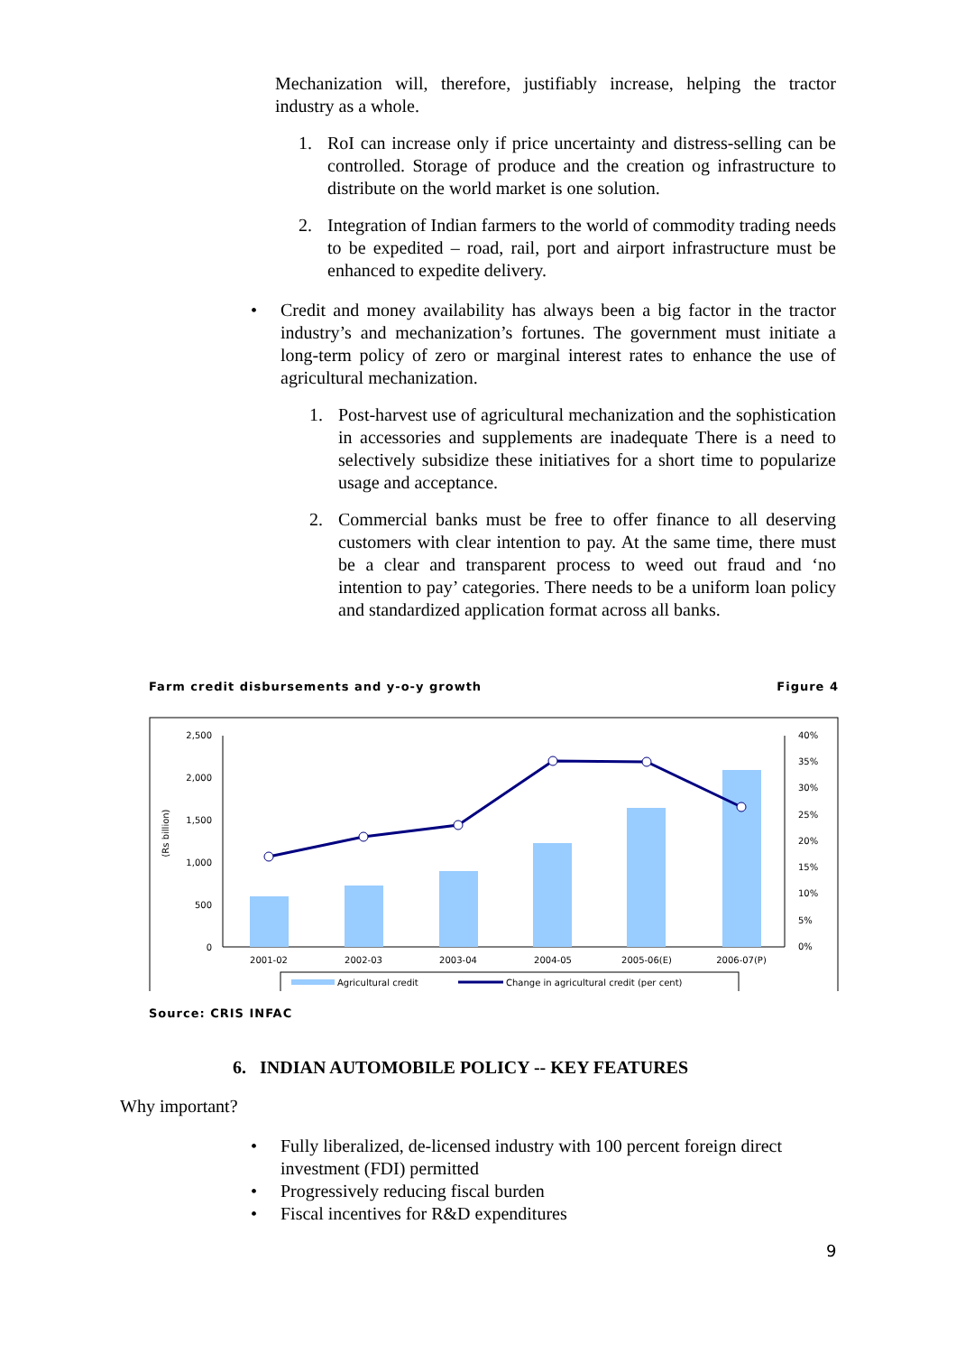Mechanization will, therefore, justifiably increase, helping the tractor industry as a whole.
1. RoI can increase only if price uncertainty and distress-selling can be controlled. Storage of produce and the creation og infrastructure to distribute on the world market is one solution.
2. Integration of Indian farmers to the world of commodity trading needs to be expedited – road, rail, port and airport infrastructure must be enhanced to expedite delivery.
• Credit and money availability has always been a big factor in the tractor industry’s and mechanization’s fortunes. The government must initiate a long-term policy of zero or marginal interest rates to enhance the use of agricultural mechanization.
1. Post-harvest use of agricultural mechanization and the sophistication in accessories and supplements are inadequate There is a need to selectively subsidize these initiatives for a short time to popularize usage and acceptance.
2. Commercial banks must be free to offer finance to all deserving customers with clear intention to pay. At the same time, there must be a clear and transparent process to weed out fraud and ‘no intention to pay’ categories. There needs to be a uniform loan policy and standardized application format across all banks.
Farm credit disbursements and y-o-y growth Figure 4
2,500
2,000
1,500
1,000
500
0
40%
35%
30%
25%
20%
15%
10%
5%
0%
(Rs billion)
2001-02
2002-03
2003-04
2004-05
2005-06(E)
2006-07(P)
Agricultural credit
Change in agricultural credit (per cent)
Source: CRIS INFAC
6. INDIAN AUTOMOBILE POLICY -- KEY FEATURES
Why important?
• Fully liberalized, de-licensed industry with 100 percent foreign direct investment (FDI) permitted
• Progressively reducing fiscal burden
• Fiscal incentives for R&D expenditures
9